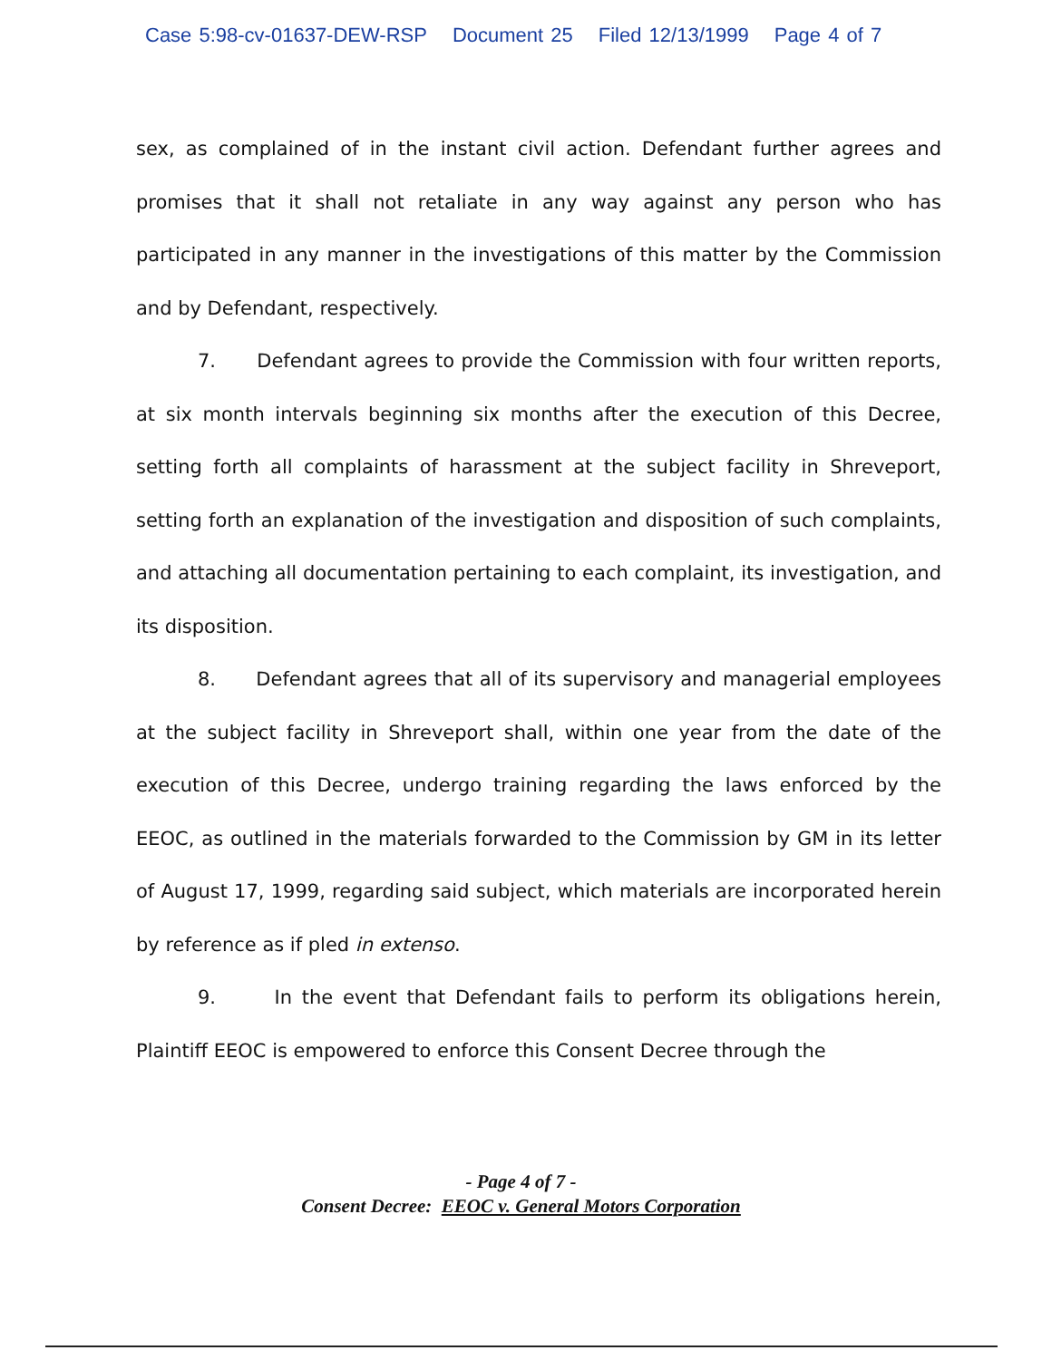Case 5:98-cv-01637-DEW-RSP Document 25 Filed 12/13/1999 Page 4 of 7
sex, as complained of in the instant civil action. Defendant further agrees and promises that it shall not retaliate in any way against any person who has participated in any manner in the investigations of this matter by the Commission and by Defendant, respectively.
7. Defendant agrees to provide the Commission with four written reports, at six month intervals beginning six months after the execution of this Decree, setting forth all complaints of harassment at the subject facility in Shreveport, setting forth an explanation of the investigation and disposition of such complaints, and attaching all documentation pertaining to each complaint, its investigation, and its disposition.
8. Defendant agrees that all of its supervisory and managerial employees at the subject facility in Shreveport shall, within one year from the date of the execution of this Decree, undergo training regarding the laws enforced by the EEOC, as outlined in the materials forwarded to the Commission by GM in its letter of August 17, 1999, regarding said subject, which materials are incorporated herein by reference as if pled in extenso.
9. In the event that Defendant fails to perform its obligations herein, Plaintiff EEOC is empowered to enforce this Consent Decree through the
- Page 4 of 7 -
Consent Decree: EEOC v. General Motors Corporation